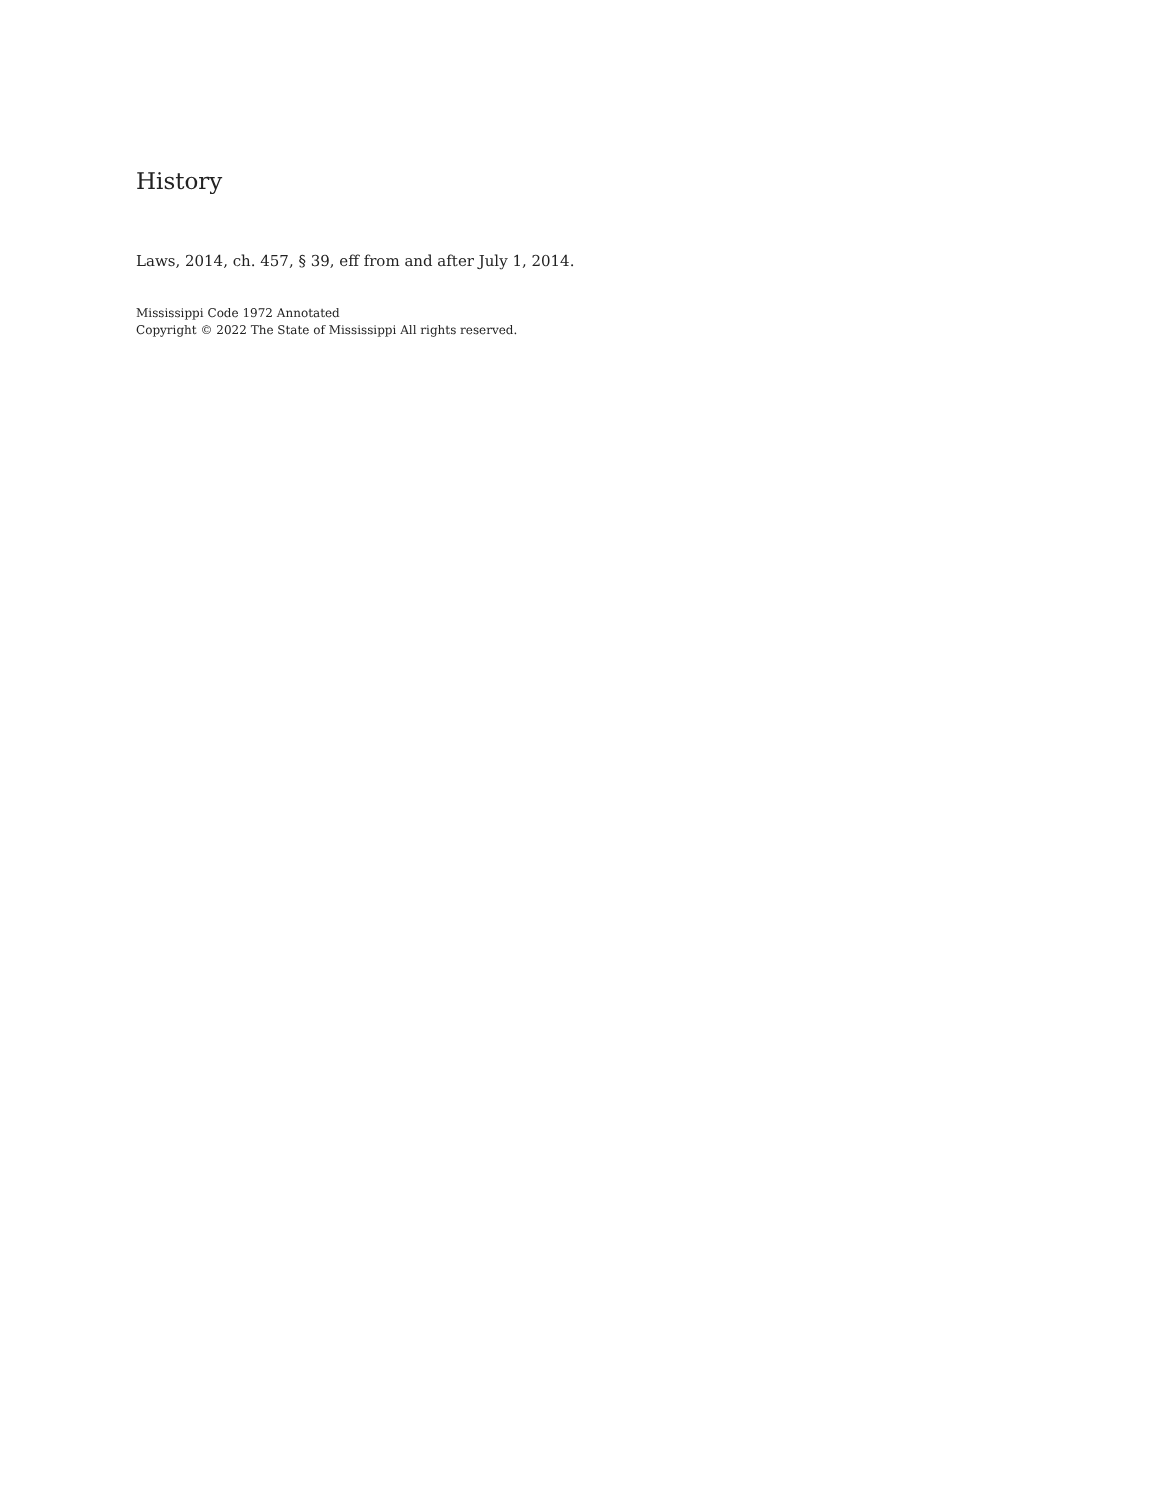History
Laws, 2014, ch. 457, § 39, eff from and after July 1, 2014.
Mississippi Code 1972 Annotated
Copyright © 2022 The State of Mississippi All rights reserved.